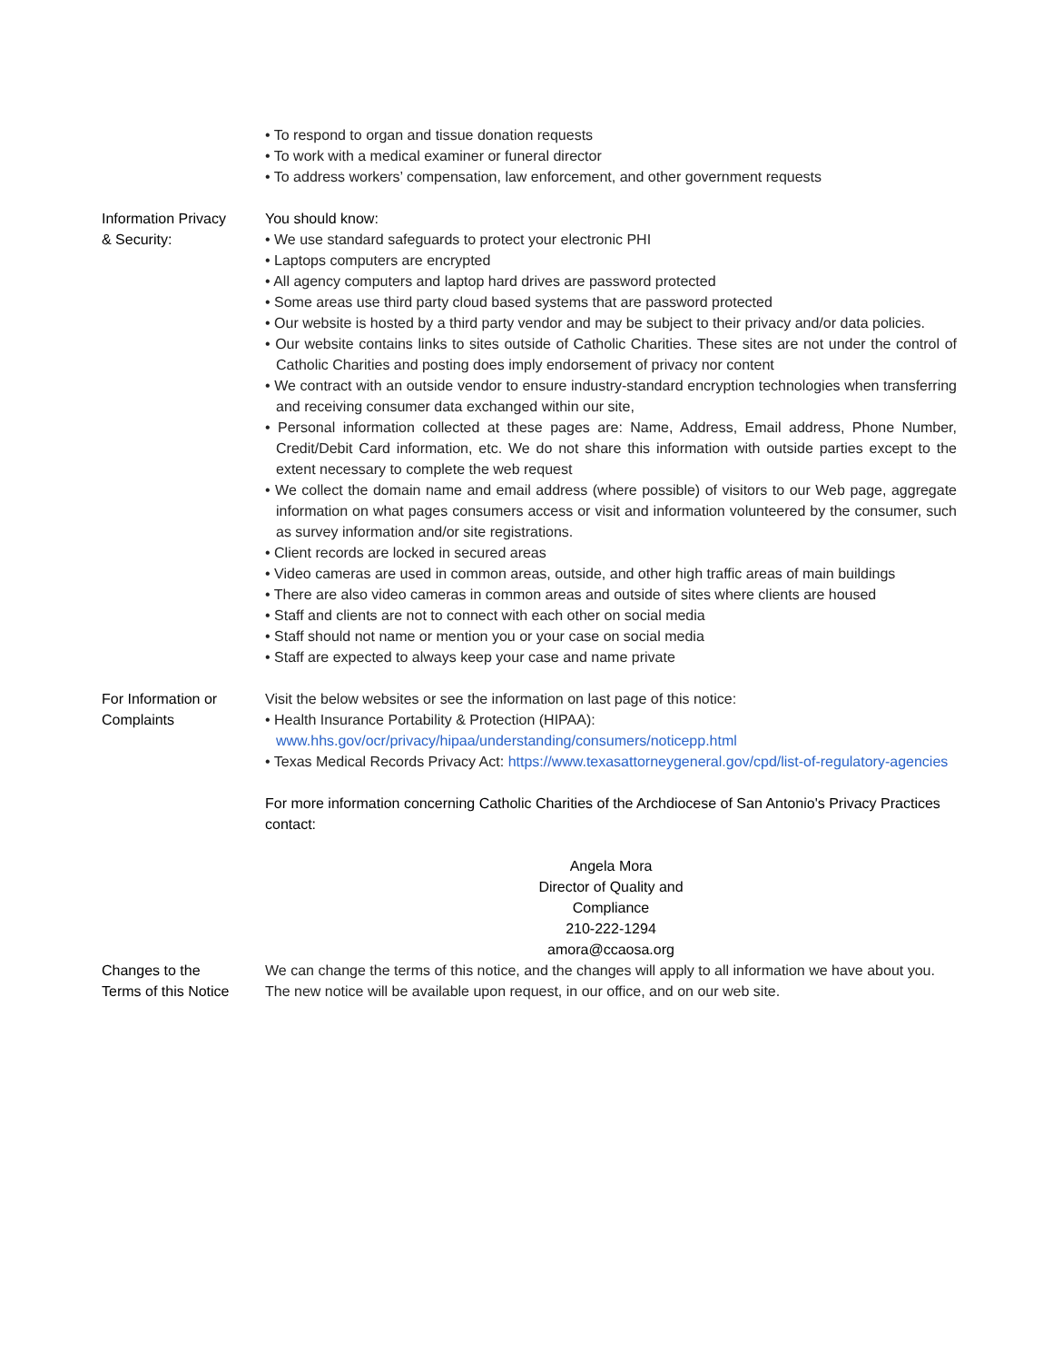• To respond to organ and tissue donation requests
• To work with a medical examiner or funeral director
• To address workers’ compensation, law enforcement, and other government requests
Information Privacy
& Security:
You should know:
• We use standard safeguards to protect your electronic PHI
• Laptops computers are encrypted
• All agency computers and laptop hard drives are password protected
• Some areas use third party cloud based systems that are password protected
• Our website is hosted by a third party vendor and may be subject to their privacy and/or data policies.
• Our website contains links to sites outside of Catholic Charities. These sites are not under the control of Catholic Charities and posting does imply endorsement of privacy nor content
• We contract with an outside vendor to ensure industry-standard encryption technologies when transferring and receiving consumer data exchanged within our site,
• Personal information collected at these pages are: Name, Address, Email address, Phone Number, Credit/Debit Card information, etc. We do not share this information with outside parties except to the extent necessary to complete the web request
• We collect the domain name and email address (where possible) of visitors to our Web page, aggregate information on what pages consumers access or visit and information volunteered by the consumer, such as survey information and/or site registrations.
• Client records are locked in secured areas
• Video cameras are used in common areas, outside, and other high traffic areas of main buildings
• There are also video cameras in common areas and outside of sites where clients are housed
• Staff and clients are not to connect with each other on social media
• Staff should not name or mention you or your case on social media
• Staff are expected to always keep your case and name private
For Information or
Complaints
Visit the below websites or see the information on last page of this notice:
• Health Insurance Portability & Protection (HIPAA):
www.hhs.gov/ocr/privacy/hipaa/understanding/consumers/noticepp.html
• Texas Medical Records Privacy Act: https://www.texasattorneygeneral.gov/cpd/list-of-regulatory-agencies
For more information concerning Catholic Charities of the Archdiocese of San Antonio's Privacy Practices contact:
Angela Mora
Director of Quality and
Compliance
210-222-1294
amora@ccaosa.org
Changes to the
Terms of this Notice
We can change the terms of this notice, and the changes will apply to all information we have about you. The new notice will be available upon request, in our office, and on our web site.